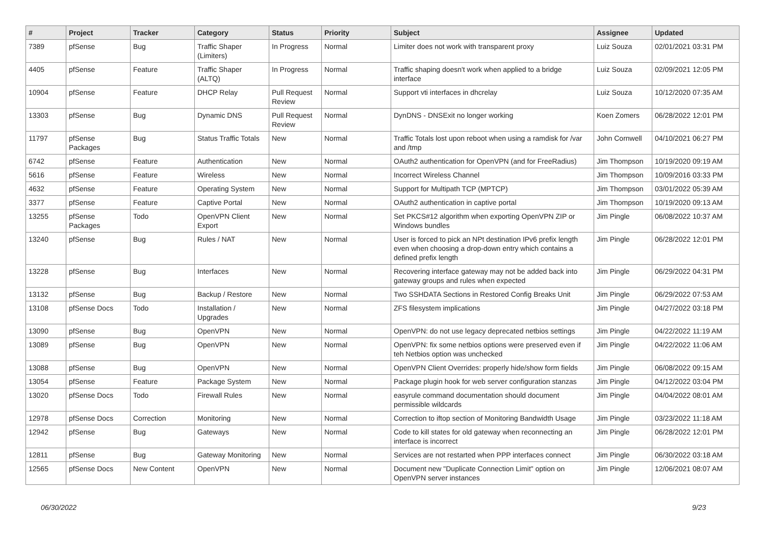| # | Project | Tracker | Category | Status | Priority | Subject | Assignee | Updated |
| --- | --- | --- | --- | --- | --- | --- | --- | --- |
| 7389 | pfSense | Bug | Traffic Shaper (Limiters) | In Progress | Normal | Limiter does not work with transparent proxy | Luiz Souza | 02/01/2021 03:31 PM |
| 4405 | pfSense | Feature | Traffic Shaper (ALTQ) | In Progress | Normal | Traffic shaping doesn't work when applied to a bridge interface | Luiz Souza | 02/09/2021 12:05 PM |
| 10904 | pfSense | Feature | DHCP Relay | Pull Request Review | Normal | Support vti interfaces in dhcrelay | Luiz Souza | 10/12/2020 07:35 AM |
| 13303 | pfSense | Bug | Dynamic DNS | Pull Request Review | Normal | DynDNS - DNSExit no longer working | Koen Zomers | 06/28/2022 12:01 PM |
| 11797 | pfSense Packages | Bug | Status Traffic Totals | New | Normal | Traffic Totals lost upon reboot when using a ramdisk for /var and /tmp | John Cornwell | 04/10/2021 06:27 PM |
| 6742 | pfSense | Feature | Authentication | New | Normal | OAuth2 authentication for OpenVPN (and for FreeRadius) | Jim Thompson | 10/19/2020 09:19 AM |
| 5616 | pfSense | Feature | Wireless | New | Normal | Incorrect Wireless Channel | Jim Thompson | 10/09/2016 03:33 PM |
| 4632 | pfSense | Feature | Operating System | New | Normal | Support for Multipath TCP (MPTCP) | Jim Thompson | 03/01/2022 05:39 AM |
| 3377 | pfSense | Feature | Captive Portal | New | Normal | OAuth2 authentication in captive portal | Jim Thompson | 10/19/2020 09:13 AM |
| 13255 | pfSense Packages | Todo | OpenVPN Client Export | New | Normal | Set PKCS#12 algorithm when exporting OpenVPN ZIP or Windows bundles | Jim Pingle | 06/08/2022 10:37 AM |
| 13240 | pfSense | Bug | Rules / NAT | New | Normal | User is forced to pick an NPt destination IPv6 prefix length even when choosing a drop-down entry which contains a defined prefix length | Jim Pingle | 06/28/2022 12:01 PM |
| 13228 | pfSense | Bug | Interfaces | New | Normal | Recovering interface gateway may not be added back into gateway groups and rules when expected | Jim Pingle | 06/29/2022 04:31 PM |
| 13132 | pfSense | Bug | Backup / Restore | New | Normal | Two SSHDATA Sections in Restored Config Breaks Unit | Jim Pingle | 06/29/2022 07:53 AM |
| 13108 | pfSense Docs | Todo | Installation / Upgrades | New | Normal | ZFS filesystem implications | Jim Pingle | 04/27/2022 03:18 PM |
| 13090 | pfSense | Bug | OpenVPN | New | Normal | OpenVPN: do not use legacy deprecated netbios settings | Jim Pingle | 04/22/2022 11:19 AM |
| 13089 | pfSense | Bug | OpenVPN | New | Normal | OpenVPN: fix some netbios options were preserved even if teh Netbios option was unchecked | Jim Pingle | 04/22/2022 11:06 AM |
| 13088 | pfSense | Bug | OpenVPN | New | Normal | OpenVPN Client Overrides: properly hide/show form fields | Jim Pingle | 06/08/2022 09:15 AM |
| 13054 | pfSense | Feature | Package System | New | Normal | Package plugin hook for web server configuration stanzas | Jim Pingle | 04/12/2022 03:04 PM |
| 13020 | pfSense Docs | Todo | Firewall Rules | New | Normal | easyrule command documentation should document permissible wildcards | Jim Pingle | 04/04/2022 08:01 AM |
| 12978 | pfSense Docs | Correction | Monitoring | New | Normal | Correction to iftop section of Monitoring Bandwidth Usage | Jim Pingle | 03/23/2022 11:18 AM |
| 12942 | pfSense | Bug | Gateways | New | Normal | Code to kill states for old gateway when reconnecting an interface is incorrect | Jim Pingle | 06/28/2022 12:01 PM |
| 12811 | pfSense | Bug | Gateway Monitoring | New | Normal | Services are not restarted when PPP interfaces connect | Jim Pingle | 06/30/2022 03:18 AM |
| 12565 | pfSense Docs | New Content | OpenVPN | New | Normal | Document new "Duplicate Connection Limit" option on OpenVPN server instances | Jim Pingle | 12/06/2021 08:07 AM |
06/30/2022 9/23